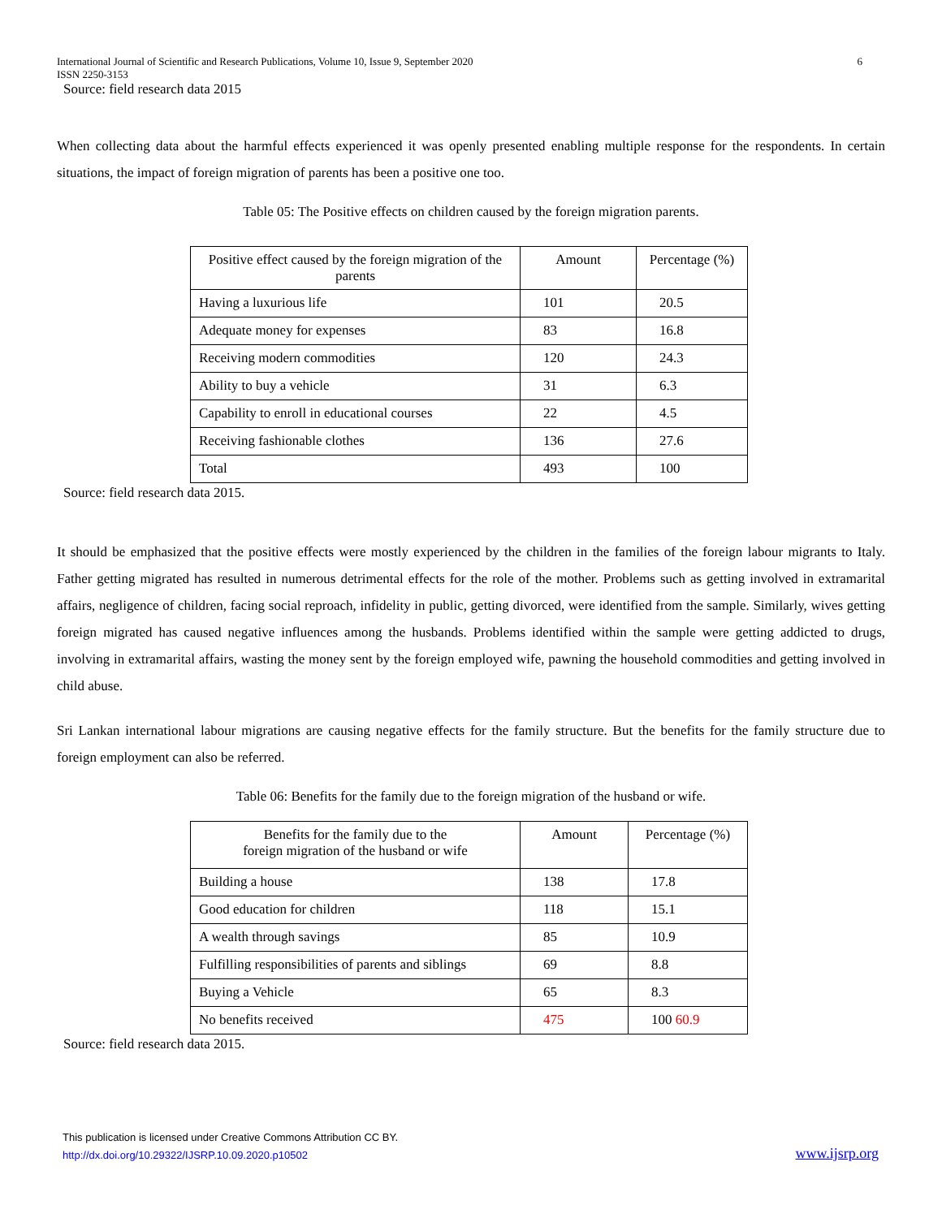International Journal of Scientific and Research Publications, Volume 10, Issue 9, September 2020
ISSN 2250-3153
Source: field research data 2015
6
When collecting data about the harmful effects experienced it was openly presented enabling multiple response for the respondents. In certain situations, the impact of foreign migration of parents has been a positive one too.
Table 05: The Positive effects on children caused by the foreign migration parents.
| Positive effect caused by the foreign migration of the parents | Amount | Percentage (%) |
| Having a luxurious life | 101 | 20.5 |
| Adequate money for expenses | 83 | 16.8 |
| Receiving modern commodities | 120 | 24.3 |
| Ability to buy a vehicle | 31 | 6.3 |
| Capability to enroll in educational courses | 22 | 4.5 |
| Receiving fashionable clothes | 136 | 27.6 |
| Total | 493 | 100 |
Source: field research data 2015.
It should be emphasized that the positive effects were mostly experienced by the children in the families of the foreign labour migrants to Italy. Father getting migrated has resulted in numerous detrimental effects for the role of the mother. Problems such as getting involved in extramarital affairs, negligence of children, facing social reproach, infidelity in public, getting divorced, were identified from the sample. Similarly, wives getting foreign migrated has caused negative influences among the husbands. Problems identified within the sample were getting addicted to drugs, involving in extramarital affairs, wasting the money sent by the foreign employed wife, pawning the household commodities and getting involved in child abuse.
Sri Lankan international labour migrations are causing negative effects for the family structure. But the benefits for the family structure due to foreign employment can also be referred.
Table 06: Benefits for the family due to the foreign migration of the husband or wife.
| Benefits for the family due to the foreign migration of the husband or wife | Amount | Percentage (%) |
| Building a house | 138 | 17.8 |
| Good education for children | 118 | 15.1 |
| A wealth through savings | 85 | 10.9 |
| Fulfilling responsibilities of parents and siblings | 69 | 8.8 |
| Buying a Vehicle | 65 | 8.3 |
| No benefits received | 475 | 100 60.9 |
Source: field research data 2015.
This publication is licensed under Creative Commons Attribution CC BY.
http://dx.doi.org/10.29322/IJSRP.10.09.2020.p10502
www.ijsrp.org